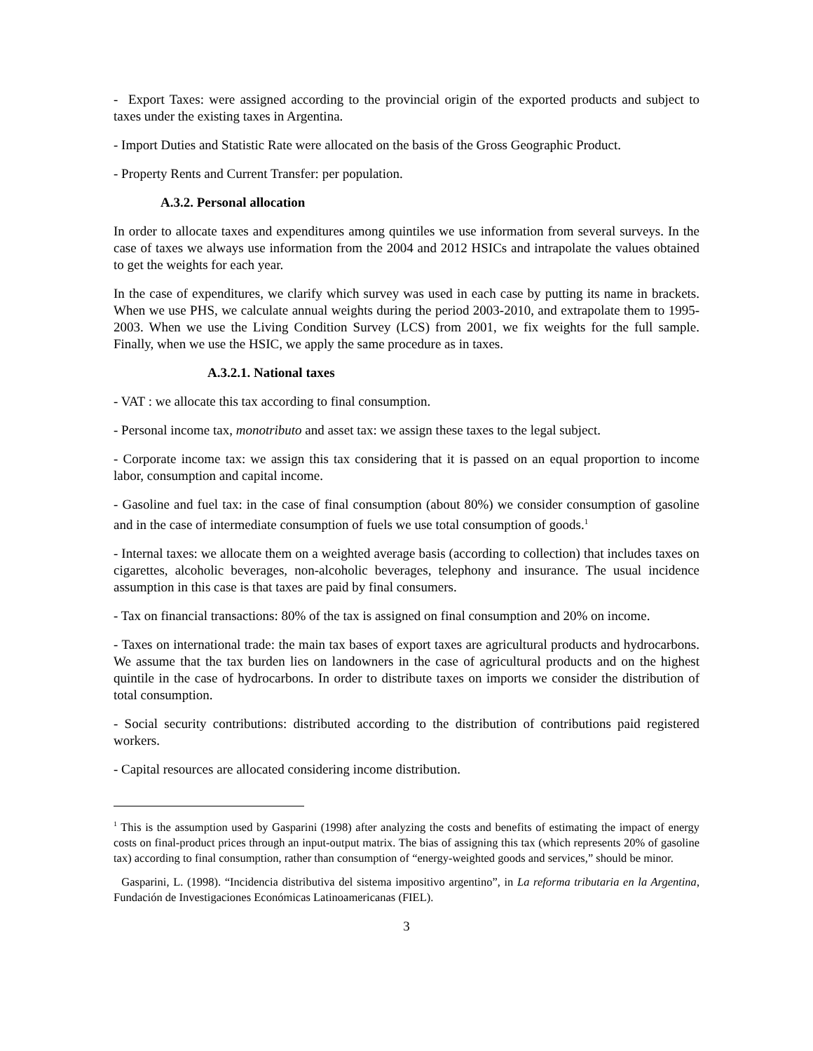- Export Taxes: were assigned according to the provincial origin of the exported products and subject to taxes under the existing taxes in Argentina.
- Import Duties and Statistic Rate were allocated on the basis of the Gross Geographic Product.
- Property Rents and Current Transfer: per population.
A.3.2. Personal allocation
In order to allocate taxes and expenditures among quintiles we use information from several surveys. In the case of taxes we always use information from the 2004 and 2012 HSICs and intrapolate the values obtained to get the weights for each year.
In the case of expenditures, we clarify which survey was used in each case by putting its name in brackets. When we use PHS, we calculate annual weights during the period 2003-2010, and extrapolate them to 1995-2003. When we use the Living Condition Survey (LCS) from 2001, we fix weights for the full sample. Finally, when we use the HSIC, we apply the same procedure as in taxes.
A.3.2.1. National taxes
- VAT : we allocate this tax according to final consumption.
- Personal income tax, monotributo and asset tax: we assign these taxes to the legal subject.
- Corporate income tax: we assign this tax considering that it is passed on an equal proportion to income labor, consumption and capital income.
- Gasoline and fuel tax: in the case of final consumption (about 80%) we consider consumption of gasoline and in the case of intermediate consumption of fuels we use total consumption of goods.<sup>1</sup>
- Internal taxes: we allocate them on a weighted average basis (according to collection) that includes taxes on cigarettes, alcoholic beverages, non-alcoholic beverages, telephony and insurance. The usual incidence assumption in this case is that taxes are paid by final consumers.
- Tax on financial transactions: 80% of the tax is assigned on final consumption and 20% on income.
- Taxes on international trade: the main tax bases of export taxes are agricultural products and hydrocarbons. We assume that the tax burden lies on landowners in the case of agricultural products and on the highest quintile in the case of hydrocarbons. In order to distribute taxes on imports we consider the distribution of total consumption.
- Social security contributions: distributed according to the distribution of contributions paid registered workers.
- Capital resources are allocated considering income distribution.
<sup>1</sup> This is the assumption used by Gasparini (1998) after analyzing the costs and benefits of estimating the impact of energy costs on final-product prices through an input-output matrix. The bias of assigning this tax (which represents 20% of gasoline tax) according to final consumption, rather than consumption of “energy-weighted goods and services,” should be minor.
Gasparini, L. (1998). “Incidencia distributiva del sistema impositivo argentino”, in La reforma tributaria en la Argentina, Fundación de Investigaciones Económicas Latinoamericanas (FIEL).
3